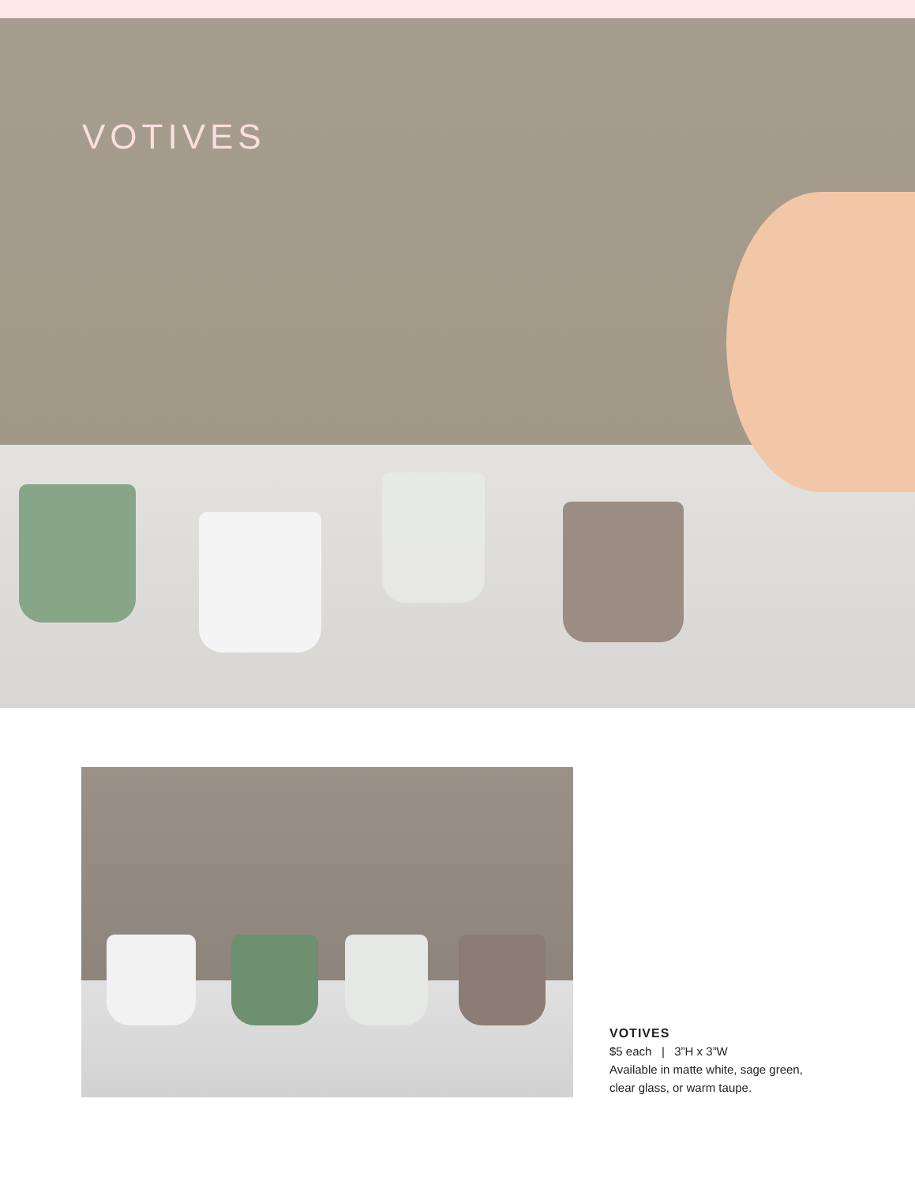VOTIVES
VOTIVES
$5 each | 3”H x 3”W
Available in matte white, sage green,
clear glass, or warm taupe.